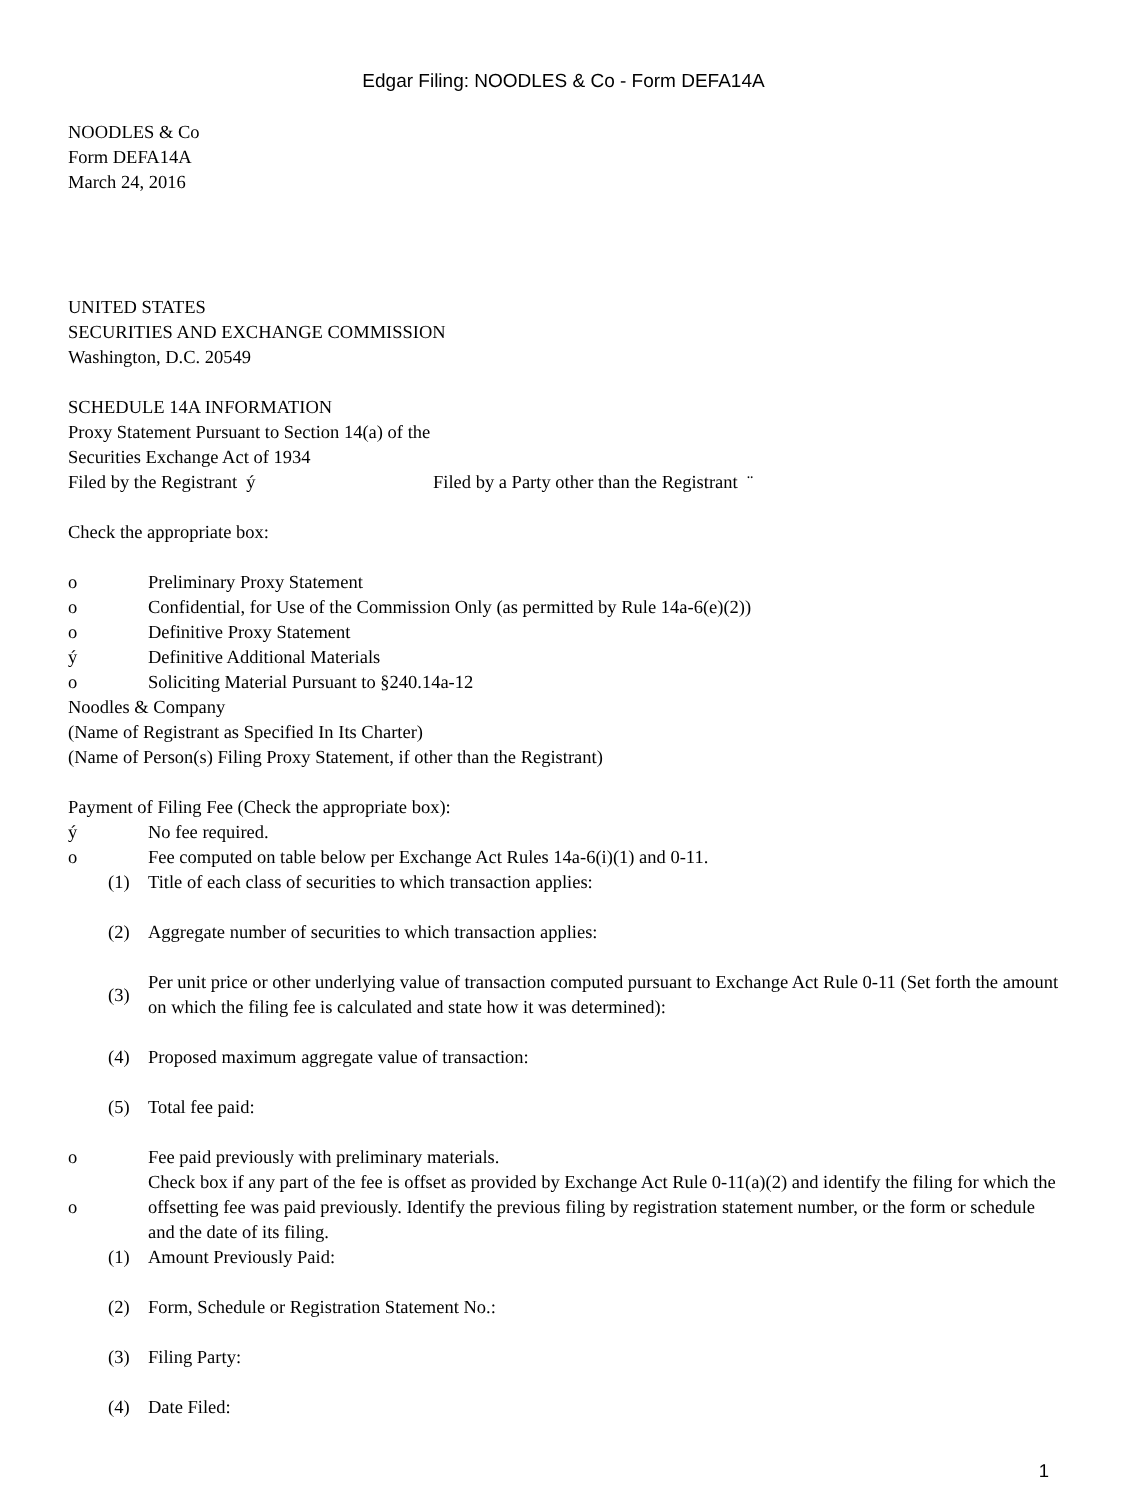Edgar Filing: NOODLES & Co - Form DEFA14A
NOODLES & Co
Form DEFA14A
March 24, 2016
UNITED STATES
SECURITIES AND EXCHANGE COMMISSION
Washington, D.C. 20549
SCHEDULE 14A INFORMATION
Proxy Statement Pursuant to Section 14(a) of the
Securities Exchange Act of 1934
Filed by the Registrant ý Filed by a Party other than the Registrant ¨
Check the appropriate box:
o Preliminary Proxy Statement
o Confidential, for Use of the Commission Only (as permitted by Rule 14a-6(e)(2))
o Definitive Proxy Statement
ý Definitive Additional Materials
o Soliciting Material Pursuant to §240.14a-12
Noodles & Company
(Name of Registrant as Specified In Its Charter)
(Name of Person(s) Filing Proxy Statement, if other than the Registrant)
Payment of Filing Fee (Check the appropriate box):
ý No fee required.
o Fee computed on table below per Exchange Act Rules 14a-6(i)(1) and 0-11.
(1) Title of each class of securities to which transaction applies:
(2) Aggregate number of securities to which transaction applies:
(3) Per unit price or other underlying value of transaction computed pursuant to Exchange Act Rule 0-11 (Set forth the amount on which the filing fee is calculated and state how it was determined):
(4) Proposed maximum aggregate value of transaction:
(5) Total fee paid:
o Fee paid previously with preliminary materials.
o Check box if any part of the fee is offset as provided by Exchange Act Rule 0-11(a)(2) and identify the filing for which the offsetting fee was paid previously. Identify the previous filing by registration statement number, or the form or schedule and the date of its filing.
(1) Amount Previously Paid:
(2) Form, Schedule or Registration Statement No.:
(3) Filing Party:
(4) Date Filed:
1